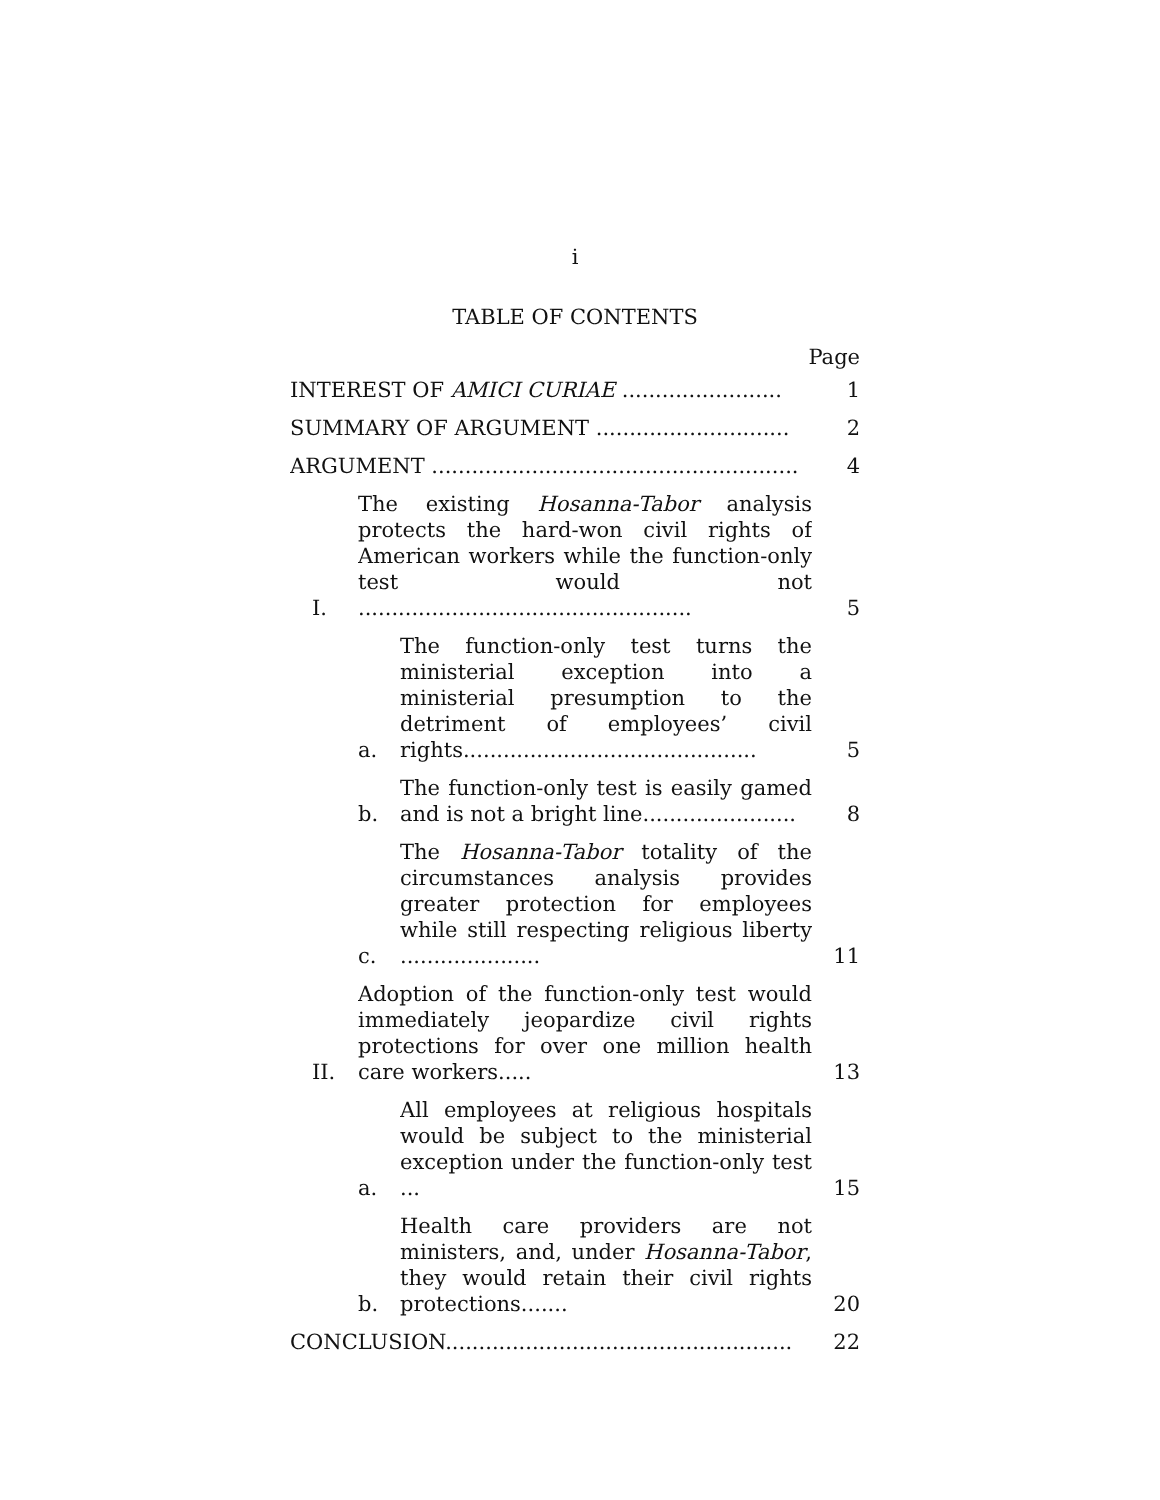i
TABLE OF CONTENTS
Page
INTEREST OF AMICI CURIAE ........................
1
SUMMARY OF ARGUMENT .............................
2
ARGUMENT .......................................................
4
I.
The existing Hosanna-Tabor analysis protects the hard-won civil rights of American workers while the function-only test would not ..................................................
5
a.
The function-only test turns the ministerial exception into a ministerial presumption to the detriment of employees’ civil rights............................................
5
b.
The function-only test is easily gamed and is not a bright line.......................
8
c.
The Hosanna-Tabor totality of the circumstances analysis provides greater protection for employees while still respecting religious liberty .....................
11
II.
Adoption of the function-only test would immediately jeopardize civil rights protections for over one million health care workers.....
13
a.
All employees at religious hospitals would be subject to the ministerial exception under the function-only test ...
15
b.
Health care providers are not ministers, and, under Hosanna-Tabor, they would retain their civil rights protections.......
20
CONCLUSION....................................................
22